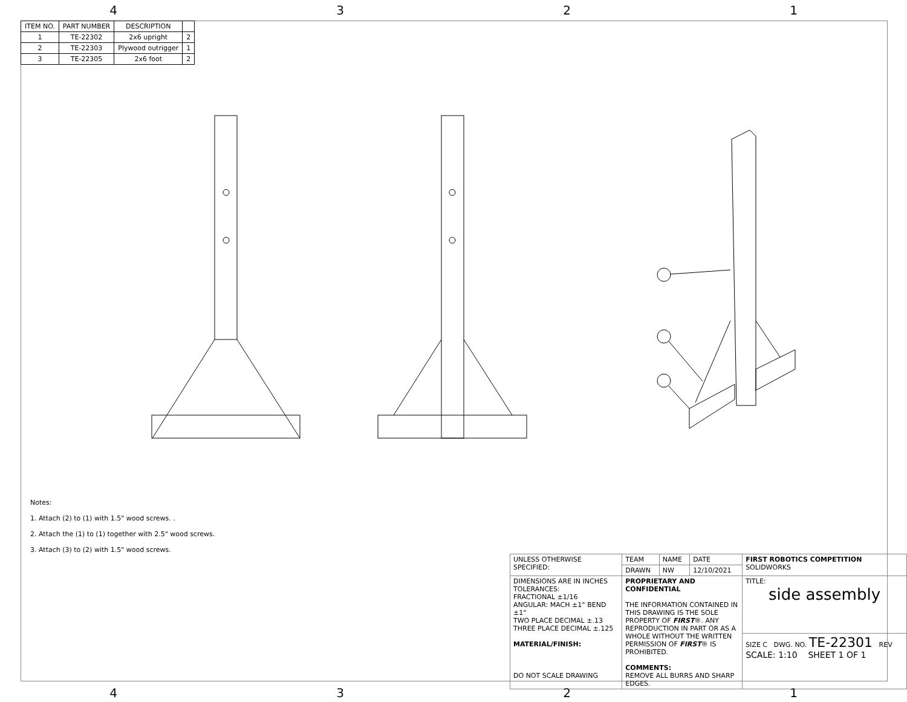4 3 2 1
| ITEM NO. | PART NUMBER | DESCRIPTION | |
| --- | --- | --- | --- |
| 1 | TE-22302 | 2x6 upright | 2 |
| 2 | TE-22303 | Plywood outrigger | 1 |
| 3 | TE-22305 | 2x6 foot | 2 |
Notes:
1. Attach (2) to (1) with 1.5" wood screws. .
2. Attach the (1) to (1) together with 2.5" wood screws.
3. Attach (3) to (2) with 1.5" wood screws.
| UNLESS OTHERWISE SPECIFIED: | TEAM | NAME | DATE | FIRST ROBOTICS COMPETITION SOLIDWORKS |
| | DRAWN | NW | 12/10/2021 | |
| DIMENSIONS ARE IN INCHES TOLERANCES: FRACTIONAL ±1/16 ANGULAR: MACH ±1° BEND ±1° TWO PLACE DECIMAL ±.13 THREE PLACE DECIMAL ±.125 MATERIAL/FINISH: DO NOT SCALE DRAWING | PROPRIETARY AND CONFIDENTIAL THE INFORMATION CONTAINED IN THIS DRAWING IS THE SOLE PROPERTY OF FIRST ®. ANY REPRODUCTION IN PART OR AS A WHOLE WITHOUT THE WRITTEN PERMISSION OF FIRST ® IS PROHIBITED. COMMENTS: REMOVE ALL BURRS AND SHARP EDGES. | | | TITLE: side assembly |
| | | | | SIZE C DWG. NO. TE-22301 REV SCALE: 1:10 SHEET 1 OF 1 |
4 3 2 1